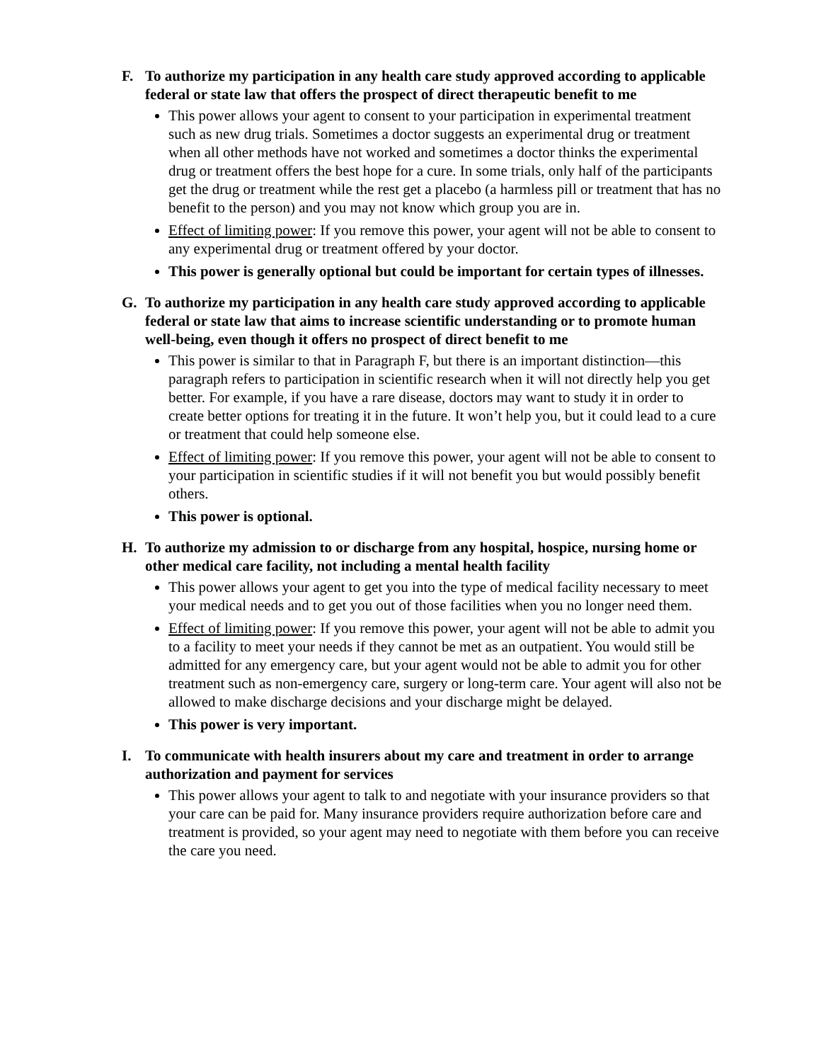F. To authorize my participation in any health care study approved according to applicable federal or state law that offers the prospect of direct therapeutic benefit to me
This power allows your agent to consent to your participation in experimental treatment such as new drug trials. Sometimes a doctor suggests an experimental drug or treatment when all other methods have not worked and sometimes a doctor thinks the experimental drug or treatment offers the best hope for a cure. In some trials, only half of the participants get the drug or treatment while the rest get a placebo (a harmless pill or treatment that has no benefit to the person) and you may not know which group you are in.
Effect of limiting power: If you remove this power, your agent will not be able to consent to any experimental drug or treatment offered by your doctor.
This power is generally optional but could be important for certain types of illnesses.
G. To authorize my participation in any health care study approved according to applicable federal or state law that aims to increase scientific understanding or to promote human well-being, even though it offers no prospect of direct benefit to me
This power is similar to that in Paragraph F, but there is an important distinction—this paragraph refers to participation in scientific research when it will not directly help you get better. For example, if you have a rare disease, doctors may want to study it in order to create better options for treating it in the future. It won’t help you, but it could lead to a cure or treatment that could help someone else.
Effect of limiting power: If you remove this power, your agent will not be able to consent to your participation in scientific studies if it will not benefit you but would possibly benefit others.
This power is optional.
H. To authorize my admission to or discharge from any hospital, hospice, nursing home or other medical care facility, not including a mental health facility
This power allows your agent to get you into the type of medical facility necessary to meet your medical needs and to get you out of those facilities when you no longer need them.
Effect of limiting power: If you remove this power, your agent will not be able to admit you to a facility to meet your needs if they cannot be met as an outpatient. You would still be admitted for any emergency care, but your agent would not be able to admit you for other treatment such as non-emergency care, surgery or long-term care. Your agent will also not be allowed to make discharge decisions and your discharge might be delayed.
This power is very important.
I. To communicate with health insurers about my care and treatment in order to arrange authorization and payment for services
This power allows your agent to talk to and negotiate with your insurance providers so that your care can be paid for. Many insurance providers require authorization before care and treatment is provided, so your agent may need to negotiate with them before you can receive the care you need.